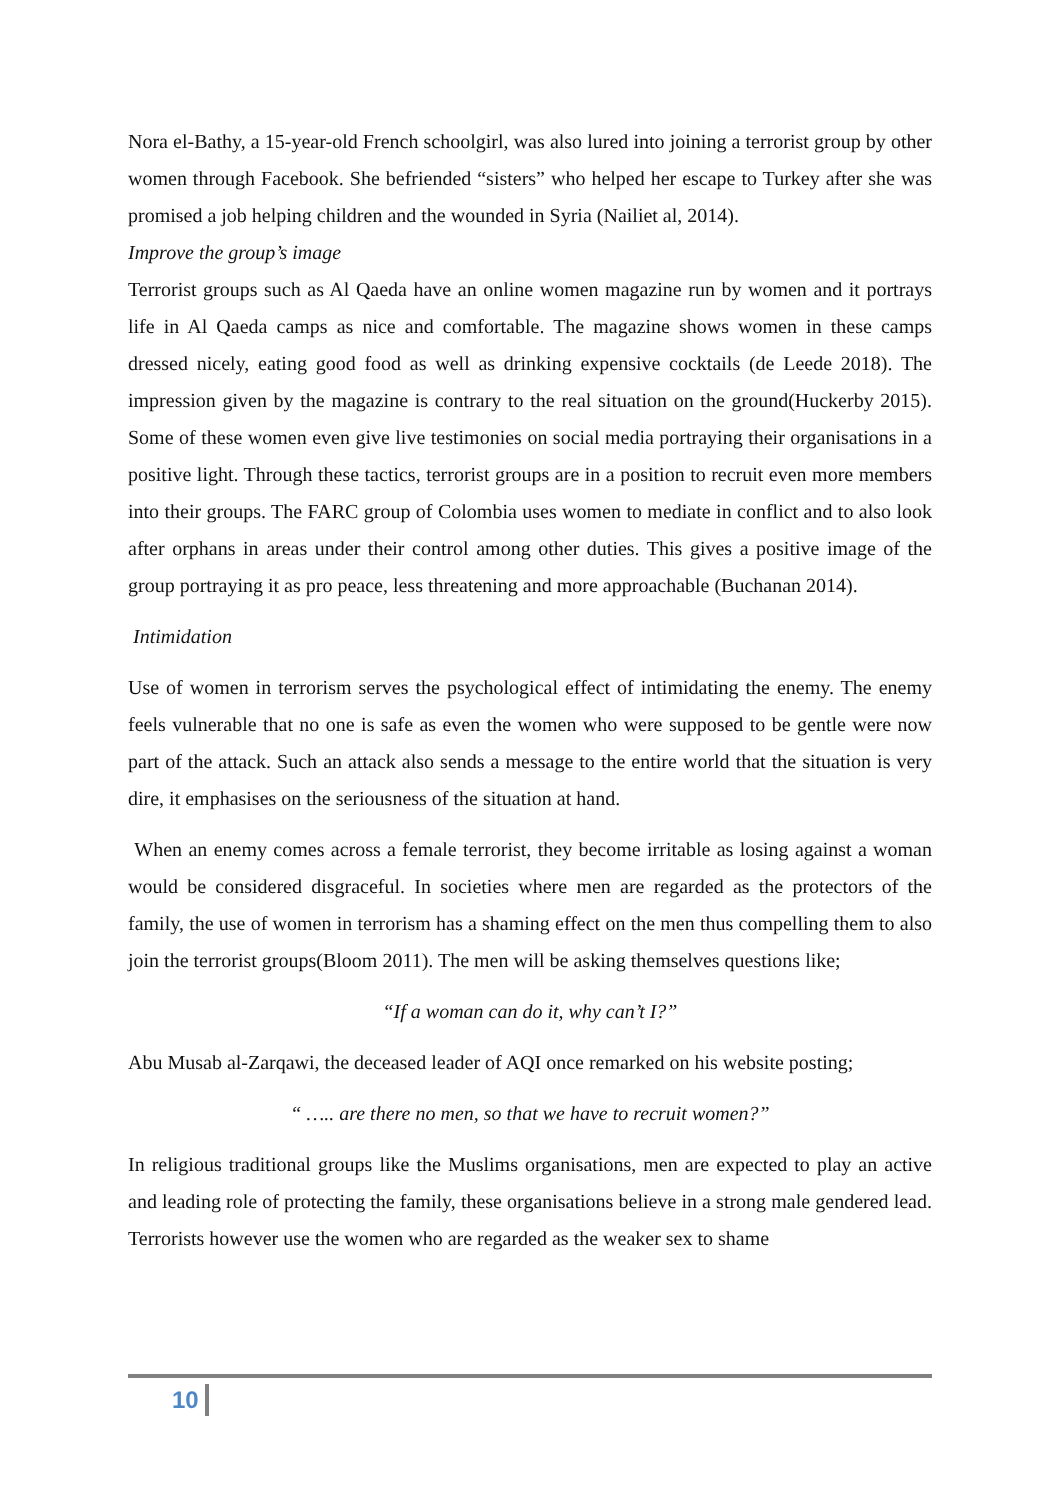Nora el-Bathy, a 15-year-old French schoolgirl, was also lured into joining a terrorist group by other women through Facebook. She befriended “sisters” who helped her escape to Turkey after she was promised a job helping children and the wounded in Syria (Nailiet al, 2014).
Improve the group’s image
Terrorist groups such as Al Qaeda have an online women magazine run by women and it portrays life in Al Qaeda camps as nice and comfortable. The magazine shows women in these camps dressed nicely, eating good food as well as drinking expensive cocktails (de Leede 2018). The impression given by the magazine is contrary to the real situation on the ground(Huckerby 2015). Some of these women even give live testimonies on social media portraying their organisations in a positive light. Through these tactics, terrorist groups are in a position to recruit even more members into their groups. The FARC group of Colombia uses women to mediate in conflict and to also look after orphans in areas under their control among other duties. This gives a positive image of the group portraying it as pro peace, less threatening and more approachable (Buchanan 2014).
Intimidation
Use of women in terrorism serves the psychological effect of intimidating the enemy. The enemy feels vulnerable that no one is safe as even the women who were supposed to be gentle were now part of the attack. Such an attack also sends a message to the entire world that the situation is very dire, it emphasises on the seriousness of the situation at hand.
When an enemy comes across a female terrorist, they become irritable as losing against a woman would be considered disgraceful. In societies where men are regarded as the protectors of the family, the use of women in terrorism has a shaming effect on the men thus compelling them to also join the terrorist groups(Bloom 2011). The men will be asking themselves questions like;
“If a woman can do it, why can’t I?”
Abu Musab al-Zarqawi, the deceased leader of AQI once remarked on his website posting;
“ ….. are there no men, so that we have to recruit women?”
In religious traditional groups like the Muslims organisations, men are expected to play an active and leading role of protecting the family, these organisations believe in a strong male gendered lead. Terrorists however use the women who are regarded as the weaker sex to shame
10